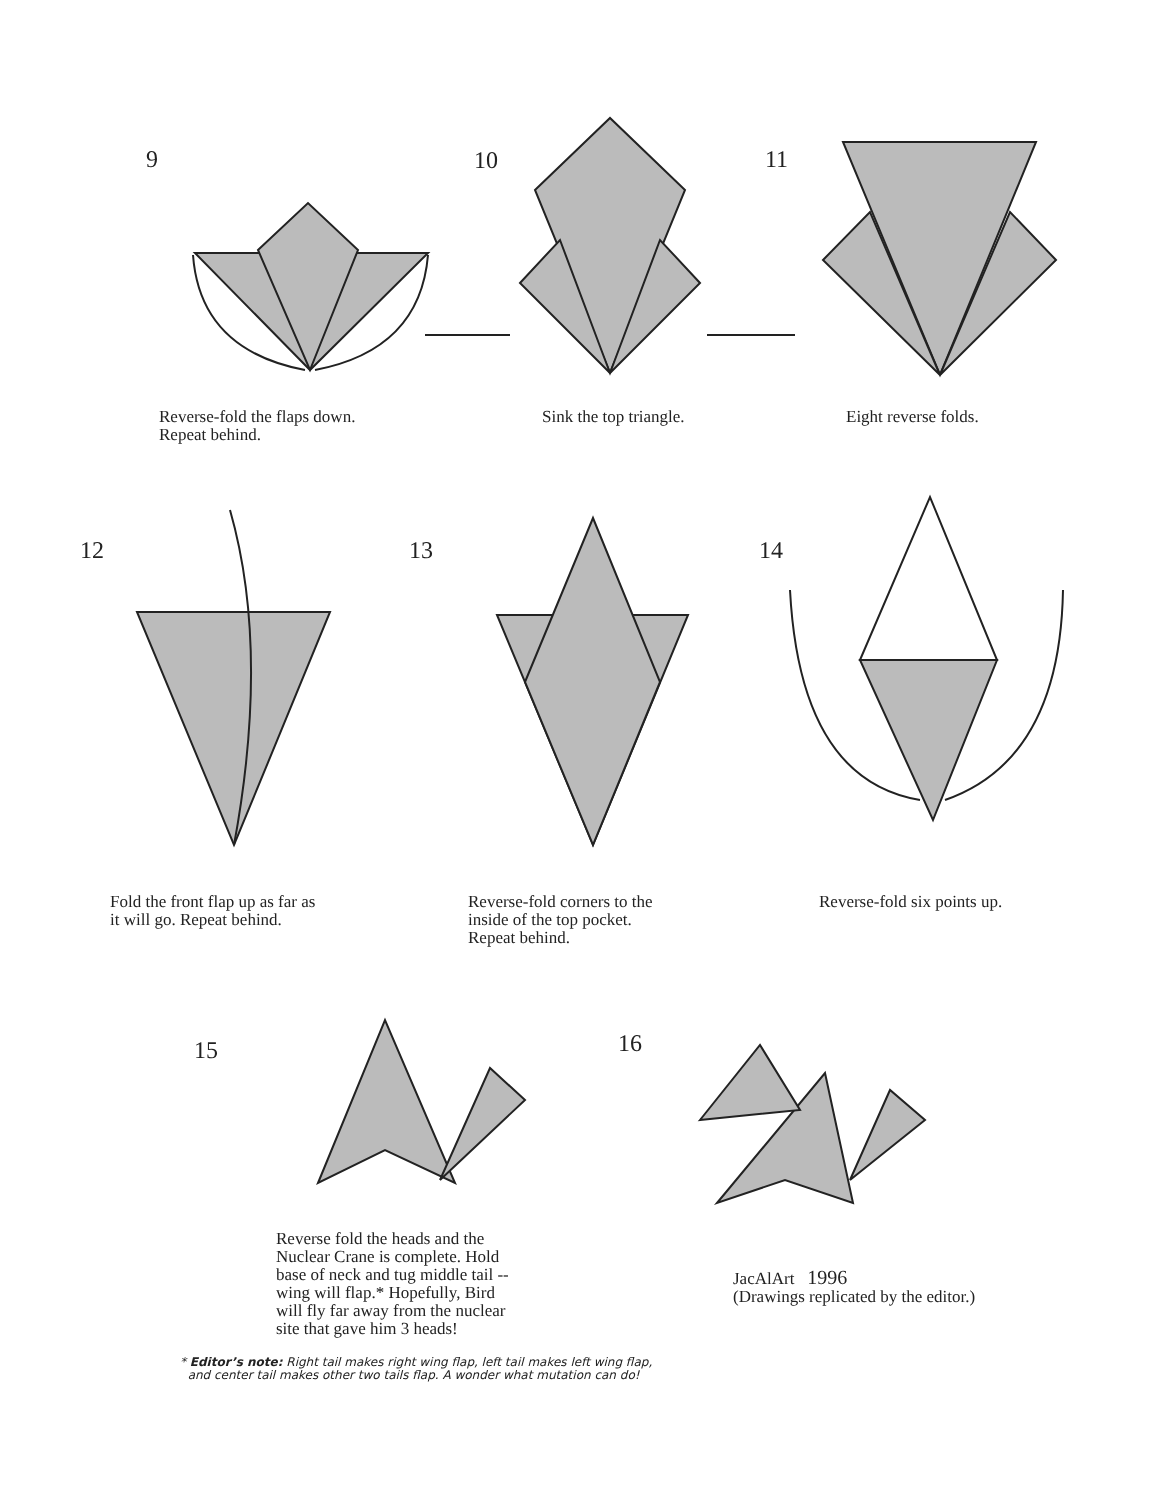9 10 11
Reverse-fold the flaps down.
Repeat behind.
Sink the top triangle. Eight reverse folds.
12 13 14
Fold the front flap up as far as
it will go. Repeat behind.
Reverse-fold corners to the
inside of the top pocket.
Repeat behind.
Reverse-fold six points up.
15 16
Reverse fold the heads and the
Nuclear Crane is complete. Hold
base of neck and tug middle tail --
wing will flap.* Hopefully, Bird
will fly far away from the nuclear
site that gave him 3 heads!
JacAlArt 1996
(Drawings replicated by the editor.)
* Editor’s note: Right tail makes right wing flap, left tail makes left wing flap,
and center tail makes other two tails flap. A wonder what mutation can do!